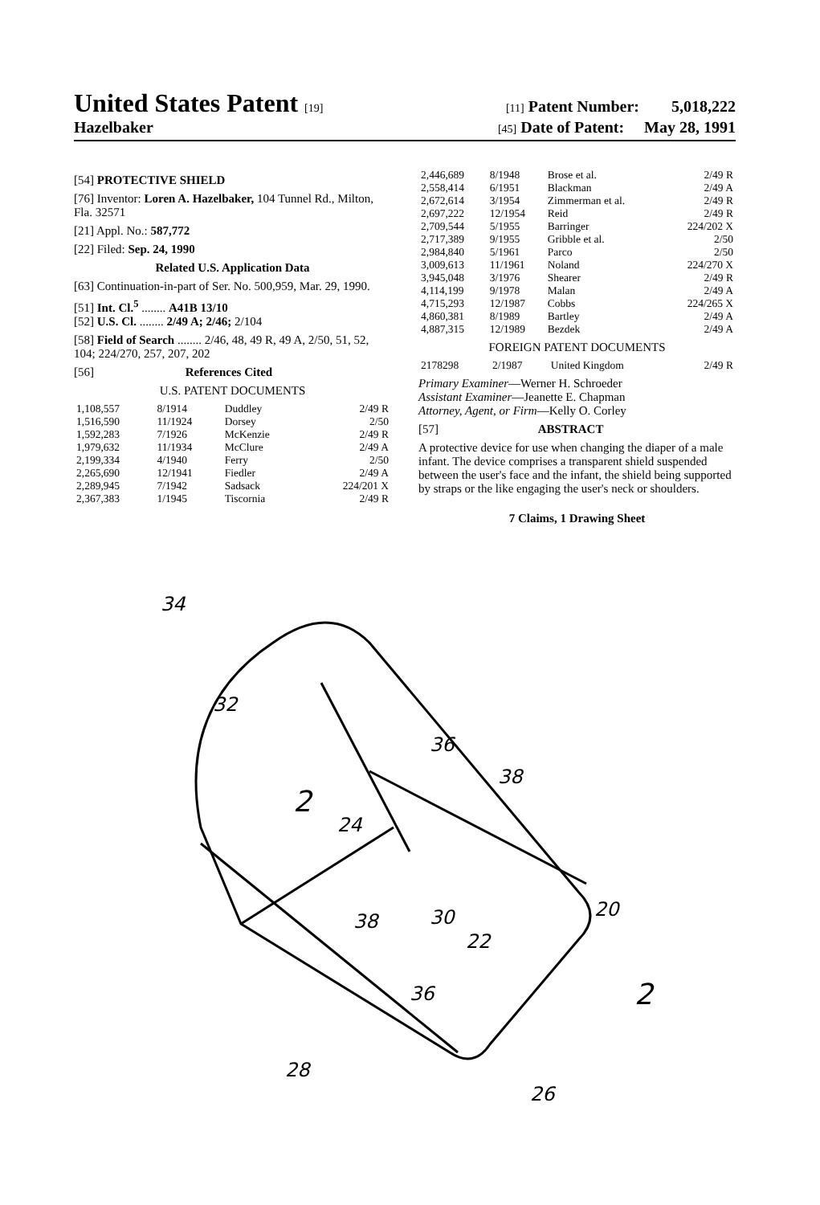United States Patent [19] [11] Patent Number: 5,018,222
Hazelbaker [45] Date of Patent: May 28, 1991
[54] PROTECTIVE SHIELD
[76] Inventor: Loren A. Hazelbaker, 104 Tunnel Rd., Milton, Fla. 32571
[21] Appl. No.: 587,772
[22] Filed: Sep. 24, 1990
Related U.S. Application Data
[63] Continuation-in-part of Ser. No. 500,959, Mar. 29, 1990.
[51] Int. Cl.<sup>5</sup> ........ A41B 13/10
[52] U.S. Cl. ........ 2/49 A; 2/46; 2/104
[58] Field of Search ........ 2/46, 48, 49 R, 49 A, 2/50, 51, 52, 104; 224/270, 257, 207, 202
[56] References Cited
U.S. PATENT DOCUMENTS
| 1,108,557 | 8/1914 | Duddley | 2/49 R |
| 1,516,590 | 11/1924 | Dorsey | 2/50 |
| 1,592,283 | 7/1926 | McKenzie | 2/49 R |
| 1,979,632 | 11/1934 | McClure | 2/49 A |
| 2,199,334 | 4/1940 | Ferry | 2/50 |
| 2,265,690 | 12/1941 | Fiedler | 2/49 A |
| 2,289,945 | 7/1942 | Sadsack | 224/201 X |
| 2,367,383 | 1/1945 | Tiscornia | 2/49 R |
| 2,446,689 | 8/1948 | Brose et al. | 2/49 R |
| 2,558,414 | 6/1951 | Blackman | 2/49 A |
| 2,672,614 | 3/1954 | Zimmerman et al. | 2/49 R |
| 2,697,222 | 12/1954 | Reid | 2/49 R |
| 2,709,544 | 5/1955 | Barringer | 224/202 X |
| 2,717,389 | 9/1955 | Gribble et al. | 2/50 |
| 2,984,840 | 5/1961 | Parco | 2/50 |
| 3,009,613 | 11/1961 | Noland | 224/270 X |
| 3,945,048 | 3/1976 | Shearer | 2/49 R |
| 4,114,199 | 9/1978 | Malan | 2/49 A |
| 4,715,293 | 12/1987 | Cobbs | 224/265 X |
| 4,860,381 | 8/1989 | Bartley | 2/49 A |
| 4,887,315 | 12/1989 | Bezdek | 2/49 A |
FOREIGN PATENT DOCUMENTS
| 2178298 | 2/1987 | United Kingdom | 2/49 R |
Primary Examiner—Werner H. Schroeder
Assistant Examiner—Jeanette E. Chapman
Attorney, Agent, or Firm—Kelly O. Corley
[57] ABSTRACT
A protective device for use when changing the diaper of a male infant. The device comprises a transparent shield suspended between the user's face and the infant, the shield being supported by straps or the like engaging the user's neck or shoulders.
7 Claims, 1 Drawing Sheet
34
32
36
38
2
24
30
20
38
22
36
2
28
26